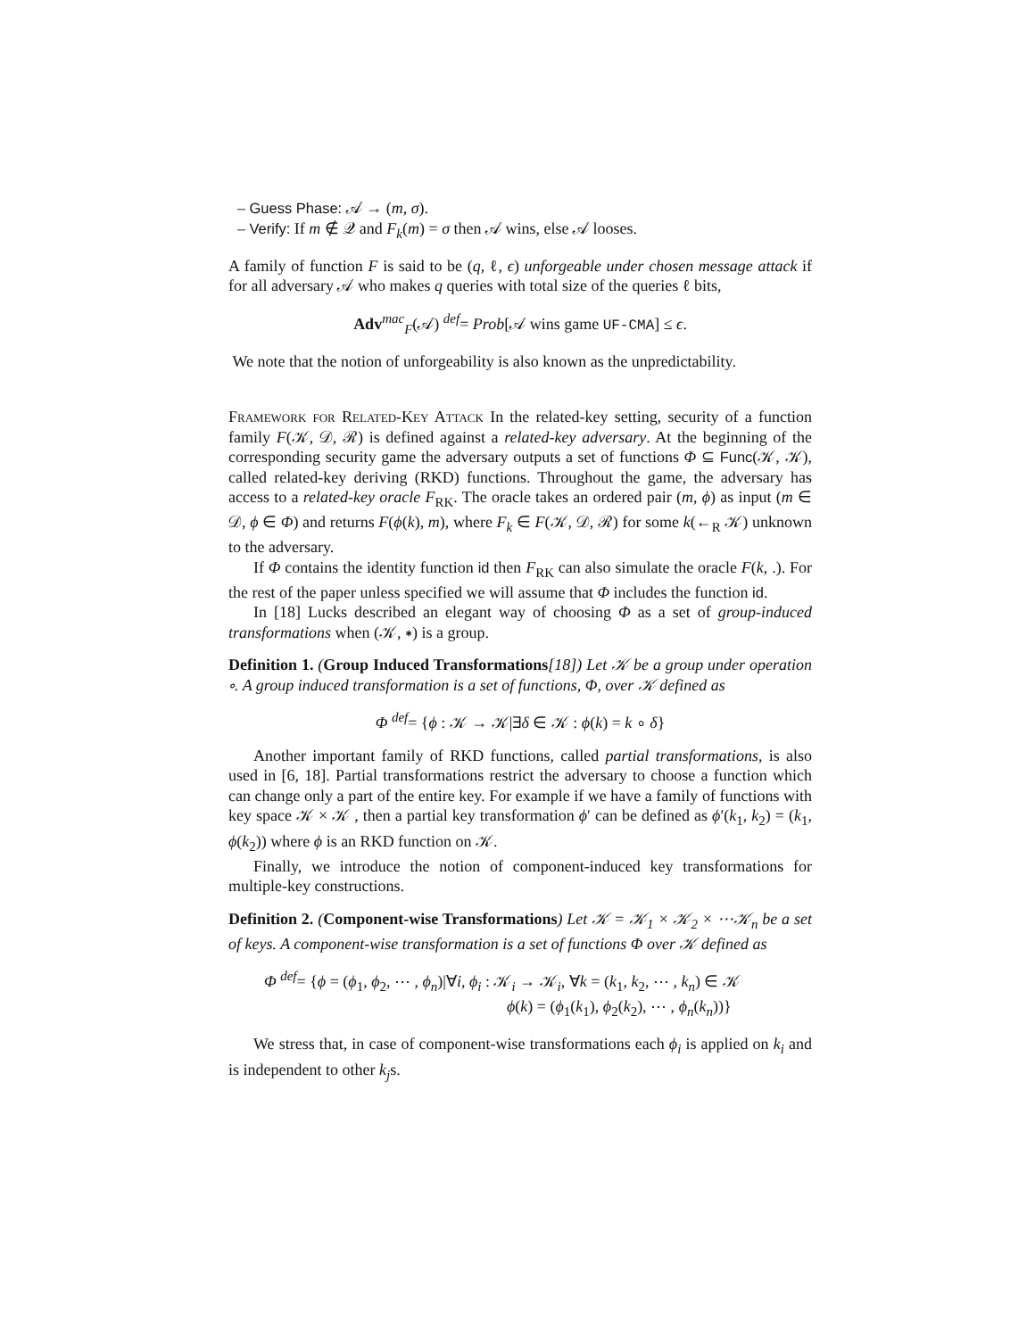– Guess Phase: 𝒜 → (m, σ).
– Verify: If m ∉ 𝒬 and F<sub>k</sub>(m) = σ then 𝒜 wins, else 𝒜 looses.
A family of function F is said to be (q, ℓ, ϵ) unforgeable under chosen message attack if for all adversary 𝒜 who makes q queries with total size of the queries ℓ bits,
Adv<sup>mac</sup><sub>F</sub>(𝒜) <sup>def</sup>= Prob[𝒜 wins game UF-CMA] ≤ ϵ.
We note that the notion of unforgeability is also known as the unpredictability.
Framework for Related-Key Attack In the related-key setting, security of a function family F(𝒦, 𝒟, ℛ) is defined against a related-key adversary. At the beginning of the corresponding security game the adversary outputs a set of functions Φ ⊆ Func(𝒦, 𝒦), called related-key deriving (RKD) functions. Throughout the game, the adversary has access to a related-key oracle F<sub>RK</sub>. The oracle takes an ordered pair (m, ϕ) as input (m ∈ 𝒟, ϕ ∈ Φ) and returns F(ϕ(k), m), where F<sub>k</sub> ∈ F(𝒦, 𝒟, ℛ) for some k(←<sub>R</sub> 𝒦) unknown to the adversary.
If Φ contains the identity function id then F<sub>RK</sub> can also simulate the oracle F(k, .). For the rest of the paper unless specified we will assume that Φ includes the function id.
In [18] Lucks described an elegant way of choosing Φ as a set of group-induced transformations when (𝒦, ∗) is a group.
Definition 1. (Group Induced Transformations[18]) Let 𝒦 be a group under operation ∘. A group induced transformation is a set of functions, Φ, over 𝒦 defined as
Φ <sup>def</sup>= {ϕ : 𝒦 → 𝒦|∃δ ∈ 𝒦 : ϕ(k) = k ∘ δ}
Another important family of RKD functions, called partial transformations, is also used in [6, 18]. Partial transformations restrict the adversary to choose a function which can change only a part of the entire key. For example if we have a family of functions with key space 𝒦 × 𝒦 , then a partial key transformation ϕ′ can be defined as ϕ′(k<sub>1</sub>, k<sub>2</sub>) = (k<sub>1</sub>, ϕ(k<sub>2</sub>)) where ϕ is an RKD function on 𝒦.
Finally, we introduce the notion of component-induced key transformations for multiple-key constructions.
Definition 2. (Component-wise Transformations) Let 𝒦 = 𝒦<sub>1</sub> × 𝒦<sub>2</sub> × ⋯𝒦<sub>n</sub> be a set of keys. A component-wise transformation is a set of functions Φ over 𝒦 defined as
Φ <sup>def</sup>= {ϕ = (ϕ<sub>1</sub>, ϕ<sub>2</sub>, ⋯ , ϕ<sub>n</sub>)|∀i, ϕ<sub>i</sub> : 𝒦<sub>i</sub> → 𝒦<sub>i</sub>, ∀k = (k<sub>1</sub>, k<sub>2</sub>, ⋯ , k<sub>n</sub>) ∈ 𝒦
ϕ(k) = (ϕ<sub>1</sub>(k<sub>1</sub>), ϕ<sub>2</sub>(k<sub>2</sub>), ⋯ , ϕ<sub>n</sub>(k<sub>n</sub>))}
We stress that, in case of component-wise transformations each ϕ<sub>i</sub> is applied on k<sub>i</sub> and is independent to other k<sub>j</sub>s.